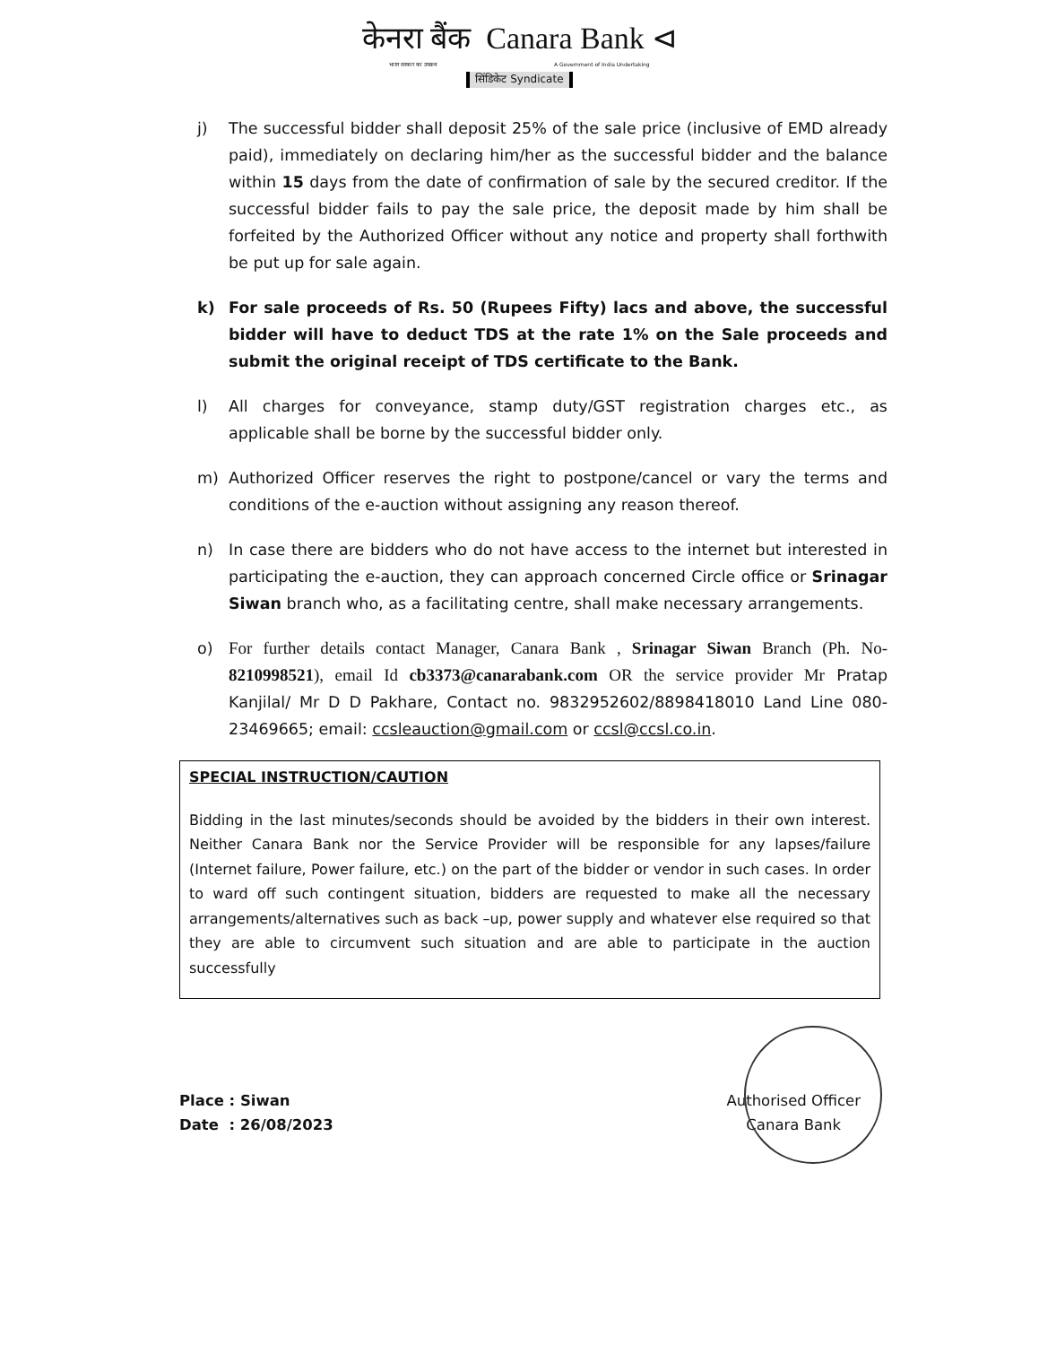केनरा बैंक Canara Bank ⊲
भारत सरकार का उपक्रम A Government of India Undertaking
सिंडिकेट Syndicate
j) The successful bidder shall deposit 25% of the sale price (inclusive of EMD already paid), immediately on declaring him/her as the successful bidder and the balance within 15 days from the date of confirmation of sale by the secured creditor. If the successful bidder fails to pay the sale price, the deposit made by him shall be forfeited by the Authorized Officer without any notice and property shall forthwith be put up for sale again.
k) For sale proceeds of Rs. 50 (Rupees Fifty) lacs and above, the successful bidder will have to deduct TDS at the rate 1% on the Sale proceeds and submit the original receipt of TDS certificate to the Bank.
l) All charges for conveyance, stamp duty/GST registration charges etc., as applicable shall be borne by the successful bidder only.
m) Authorized Officer reserves the right to postpone/cancel or vary the terms and conditions of the e-auction without assigning any reason thereof.
n) In case there are bidders who do not have access to the internet but interested in participating the e-auction, they can approach concerned Circle office or Srinagar Siwan branch who, as a facilitating centre, shall make necessary arrangements.
o) For further details contact Manager, Canara Bank , Srinagar Siwan Branch (Ph. No-8210998521), email Id cb3373@canarabank.com OR the service provider Mr Pratap Kanjilal/ Mr D D Pakhare, Contact no. 9832952602/8898418010 Land Line 080-23469665; email: ccsleauction@gmail.com or ccsl@ccsl.co.in.
SPECIAL INSTRUCTION/CAUTION
Bidding in the last minutes/seconds should be avoided by the bidders in their own interest. Neither Canara Bank nor the Service Provider will be responsible for any lapses/failure (Internet failure, Power failure, etc.) on the part of the bidder or vendor in such cases. In order to ward off such contingent situation, bidders are requested to make all the necessary arrangements/alternatives such as back –up, power supply and whatever else required so that they are able to circumvent such situation and are able to participate in the auction successfully
Place : Siwan
Date : 26/08/2023
Authorised Officer
Canara Bank